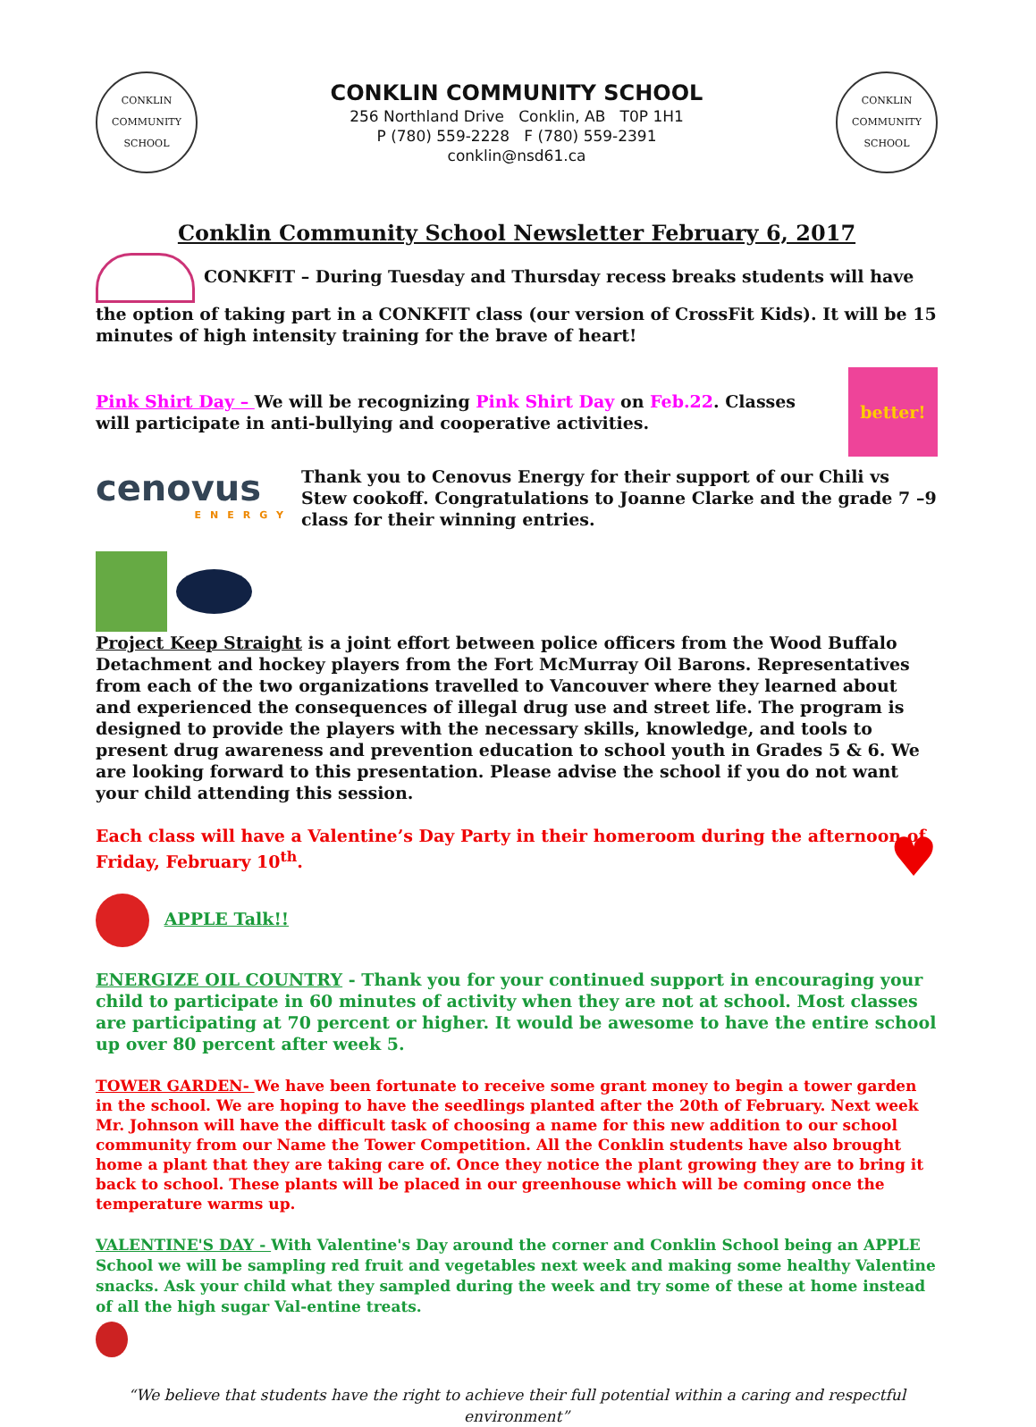CONKLIN COMMUNITY SCHOOL
CONKLIN COMMUNITY SCHOOL
256 Northland Drive Conklin, AB T0P 1H1
P (780) 559-2228 F (780) 559-2391
conklin@nsd61.ca
CONKLIN COMMUNITY SCHOOL
Conklin Community School Newsletter February 6, 2017
CONKFIT – During Tuesday and Thursday recess breaks students will have the option of taking part in a CONKFIT class (our version of CrossFit Kids). It will be 15 minutes of high intensity training for the brave of heart!
Pink Shirt Day – We will be recognizing Pink Shirt Day on Feb.22. Classes will participate in anti-bullying and cooperative activities.
better!
cenovus
ENERGY
Thank you to Cenovus Energy for their support of our Chili vs Stew cookoff. Congratulations to Joanne Clarke and the grade 7 –9 class for their winning entries.
Project Keep Straight is a joint effort between police officers from the Wood Buffalo Detachment and hockey players from the Fort McMurray Oil Barons. Representatives from each of the two organizations travelled to Vancouver where they learned about and experienced the consequences of illegal drug use and street life. The program is designed to provide the players with the necessary skills, knowledge, and tools to present drug awareness and prevention education to school youth in Grades 5 & 6. We are looking forward to this presentation. Please advise the school if you do not want your child attending this session.
Each class will have a Valentine’s Day Party in their homeroom during the afternoon of Friday, February 10<sup>th</sup>. ♥
APPLE Talk!!
ENERGIZE OIL COUNTRY - Thank you for your continued support in encouraging your child to participate in 60 minutes of activity when they are not at school. Most classes are participating at 70 percent or higher. It would be awesome to have the entire school up over 80 percent after week 5.
TOWER GARDEN- We have been fortunate to receive some grant money to begin a tower garden in the school. We are hoping to have the seedlings planted after the 20th of February. Next week Mr. Johnson will have the difficult task of choosing a name for this new addition to our school community from our Name the Tower Competition. All the Conklin students have also brought home a plant that they are taking care of. Once they notice the plant growing they are to bring it back to school. These plants will be placed in our greenhouse which will be coming once the temperature warms up.
VALENTINE'S DAY - With Valentine's Day around the corner and Conklin School being an APPLE School we will be sampling red fruit and vegetables next week and making some healthy Valentine snacks. Ask your child what they sampled during the week and try some of these at home instead of all the high sugar Val-entine treats.
“We believe that students have the right to achieve their full potential within a caring and respectful environment”